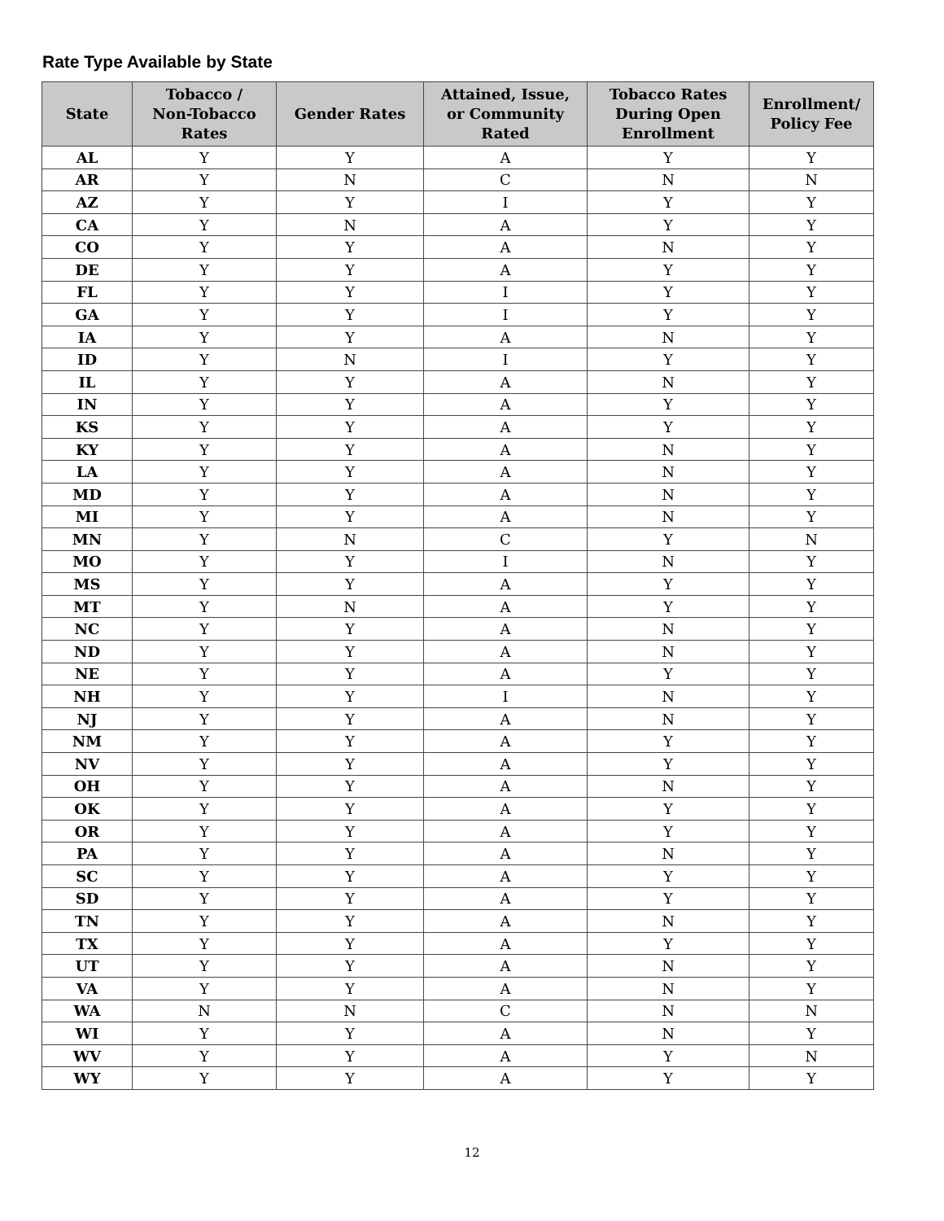Rate Type Available by State
| State | Tobacco / Non-Tobacco Rates | Gender Rates | Attained, Issue, or Community Rated | Tobacco Rates During Open Enrollment | Enrollment/ Policy Fee |
| --- | --- | --- | --- | --- | --- |
| AL | Y | Y | A | Y | Y |
| AR | Y | N | C | N | N |
| AZ | Y | Y | I | Y | Y |
| CA | Y | N | A | Y | Y |
| CO | Y | Y | A | N | Y |
| DE | Y | Y | A | Y | Y |
| FL | Y | Y | I | Y | Y |
| GA | Y | Y | I | Y | Y |
| IA | Y | Y | A | N | Y |
| ID | Y | N | I | Y | Y |
| IL | Y | Y | A | N | Y |
| IN | Y | Y | A | Y | Y |
| KS | Y | Y | A | Y | Y |
| KY | Y | Y | A | N | Y |
| LA | Y | Y | A | N | Y |
| MD | Y | Y | A | N | Y |
| MI | Y | Y | A | N | Y |
| MN | Y | N | C | Y | N |
| MO | Y | Y | I | N | Y |
| MS | Y | Y | A | Y | Y |
| MT | Y | N | A | Y | Y |
| NC | Y | Y | A | N | Y |
| ND | Y | Y | A | N | Y |
| NE | Y | Y | A | Y | Y |
| NH | Y | Y | I | N | Y |
| NJ | Y | Y | A | N | Y |
| NM | Y | Y | A | Y | Y |
| NV | Y | Y | A | Y | Y |
| OH | Y | Y | A | N | Y |
| OK | Y | Y | A | Y | Y |
| OR | Y | Y | A | Y | Y |
| PA | Y | Y | A | N | Y |
| SC | Y | Y | A | Y | Y |
| SD | Y | Y | A | Y | Y |
| TN | Y | Y | A | N | Y |
| TX | Y | Y | A | Y | Y |
| UT | Y | Y | A | N | Y |
| VA | Y | Y | A | N | Y |
| WA | N | N | C | N | N |
| WI | Y | Y | A | N | Y |
| WV | Y | Y | A | Y | N |
| WY | Y | Y | A | Y | Y |
12